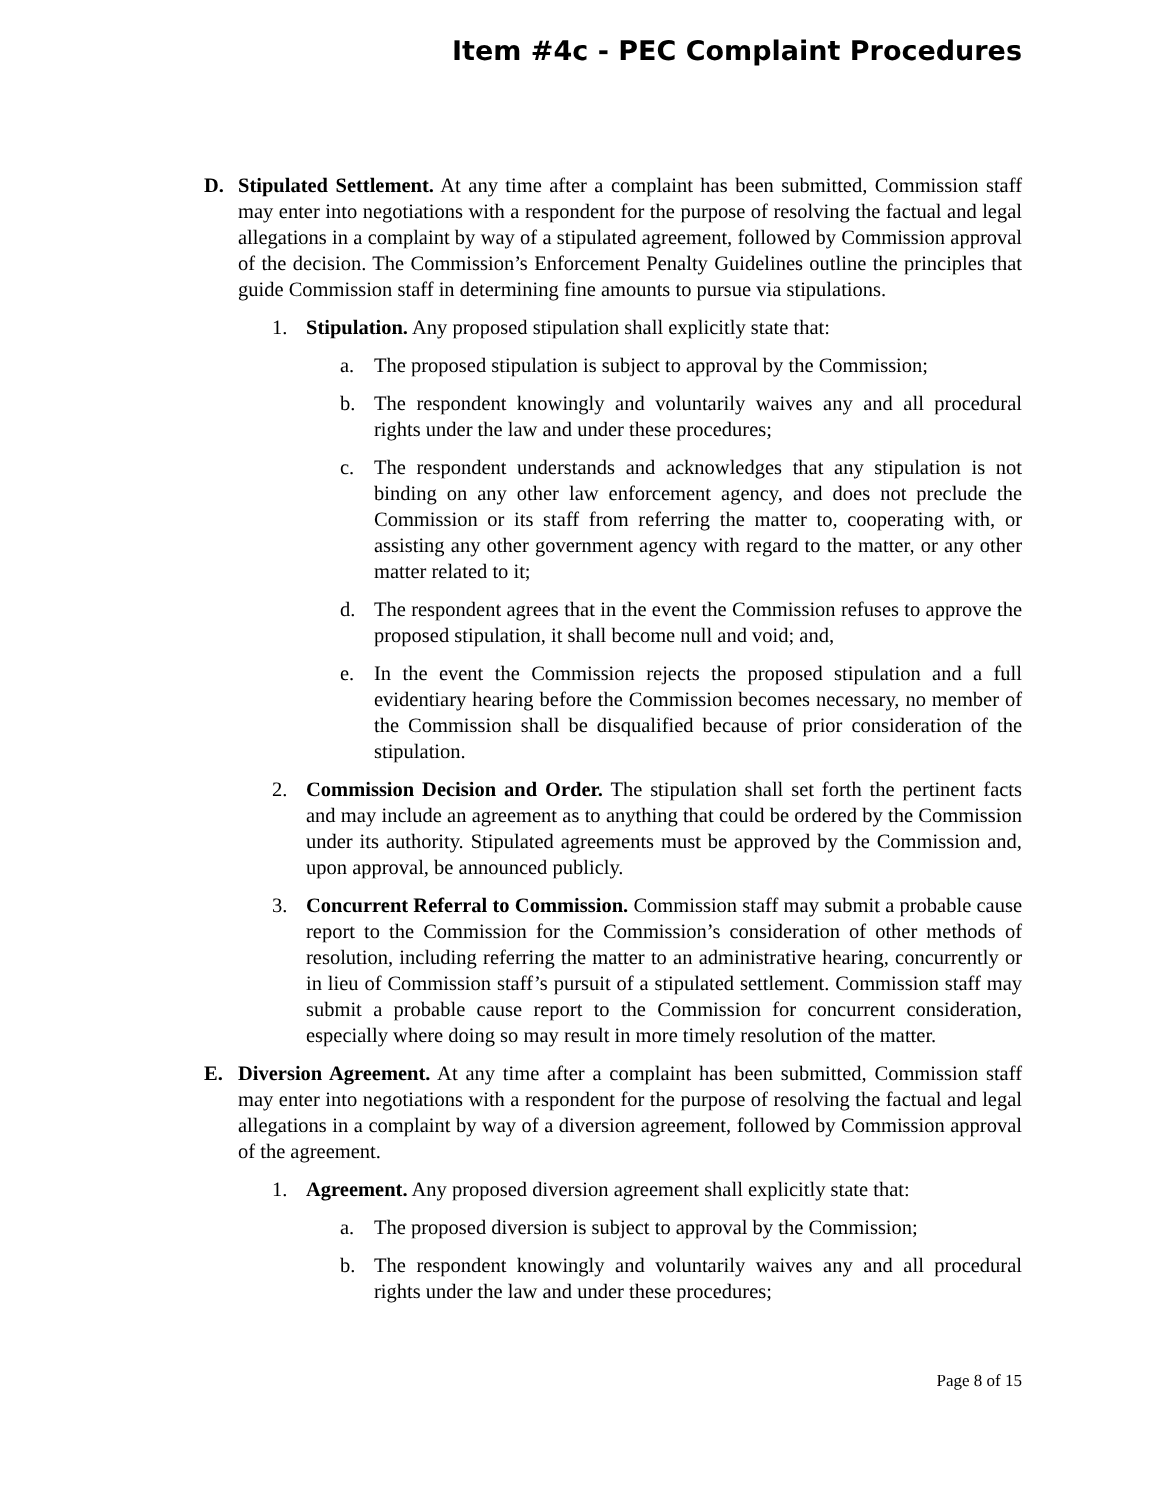Item #4c - PEC Complaint Procedures
D. Stipulated Settlement. At any time after a complaint has been submitted, Commission staff may enter into negotiations with a respondent for the purpose of resolving the factual and legal allegations in a complaint by way of a stipulated agreement, followed by Commission approval of the decision. The Commission’s Enforcement Penalty Guidelines outline the principles that guide Commission staff in determining fine amounts to pursue via stipulations.
1. Stipulation. Any proposed stipulation shall explicitly state that:
a. The proposed stipulation is subject to approval by the Commission;
b. The respondent knowingly and voluntarily waives any and all procedural rights under the law and under these procedures;
c. The respondent understands and acknowledges that any stipulation is not binding on any other law enforcement agency, and does not preclude the Commission or its staff from referring the matter to, cooperating with, or assisting any other government agency with regard to the matter, or any other matter related to it;
d. The respondent agrees that in the event the Commission refuses to approve the proposed stipulation, it shall become null and void; and,
e. In the event the Commission rejects the proposed stipulation and a full evidentiary hearing before the Commission becomes necessary, no member of the Commission shall be disqualified because of prior consideration of the stipulation.
2. Commission Decision and Order. The stipulation shall set forth the pertinent facts and may include an agreement as to anything that could be ordered by the Commission under its authority. Stipulated agreements must be approved by the Commission and, upon approval, be announced publicly.
3. Concurrent Referral to Commission. Commission staff may submit a probable cause report to the Commission for the Commission’s consideration of other methods of resolution, including referring the matter to an administrative hearing, concurrently or in lieu of Commission staff’s pursuit of a stipulated settlement. Commission staff may submit a probable cause report to the Commission for concurrent consideration, especially where doing so may result in more timely resolution of the matter.
E. Diversion Agreement. At any time after a complaint has been submitted, Commission staff may enter into negotiations with a respondent for the purpose of resolving the factual and legal allegations in a complaint by way of a diversion agreement, followed by Commission approval of the agreement.
1. Agreement. Any proposed diversion agreement shall explicitly state that:
a. The proposed diversion is subject to approval by the Commission;
b. The respondent knowingly and voluntarily waives any and all procedural rights under the law and under these procedures;
Page 8 of 15